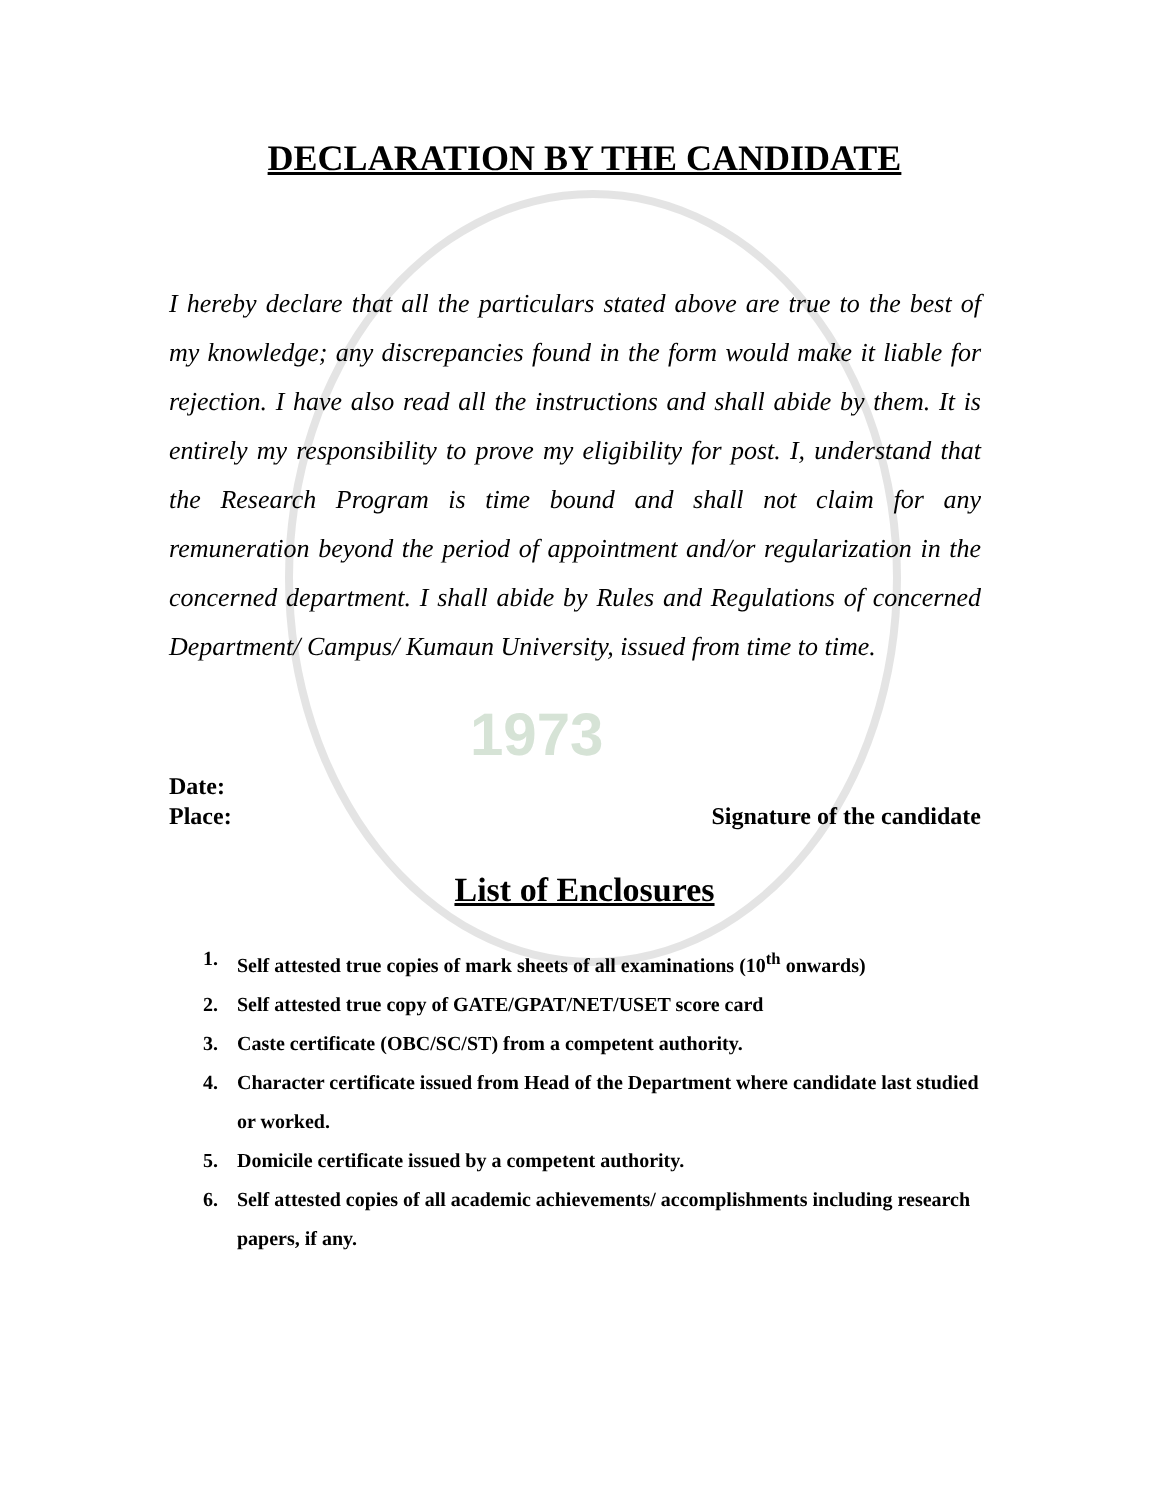1973
DECLARATION BY THE CANDIDATE
I hereby declare that all the particulars stated above are true to the best of my knowledge; any discrepancies found in the form would make it liable for rejection. I have also read all the instructions and shall abide by them. It is entirely my responsibility to prove my eligibility for post. I, understand that the Research Program is time bound and shall not claim for any remuneration beyond the period of appointment and/or regularization in the concerned department. I shall abide by Rules and Regulations of concerned Department/ Campus/ Kumaun University, issued from time to time.
Date:
Place: Signature of the candidate
List of Enclosures
1. Self attested true copies of mark sheets of all examinations (10<sup>th</sup> onwards)
2. Self attested true copy of GATE/GPAT/NET/USET score card
3. Caste certificate (OBC/SC/ST) from a competent authority.
4. Character certificate issued from Head of the Department where candidate last studied or worked.
5. Domicile certificate issued by a competent authority.
6. Self attested copies of all academic achievements/ accomplishments including research papers, if any.